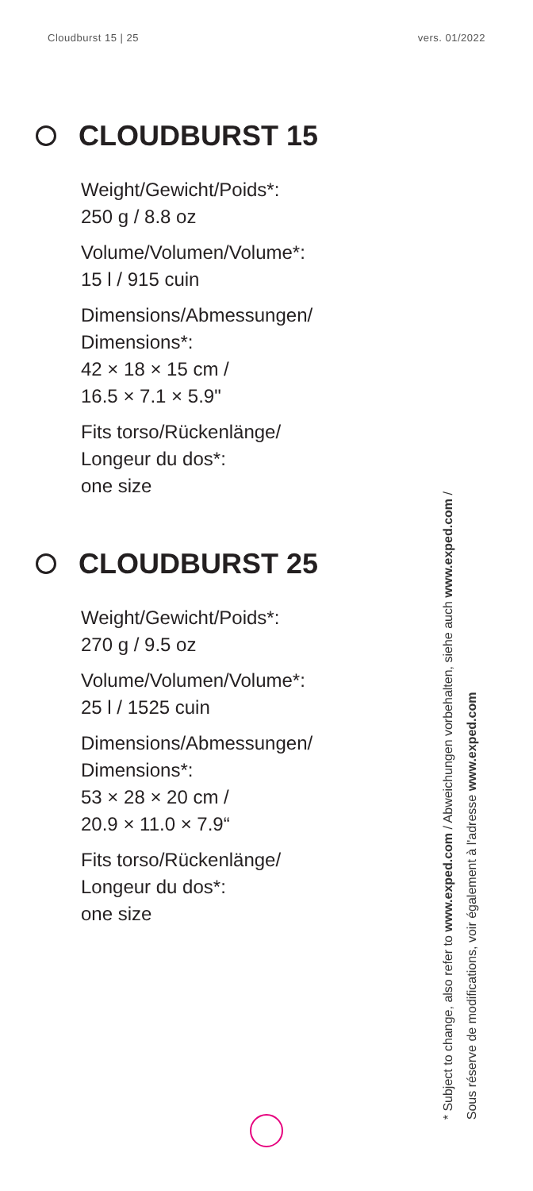Cloudburst 15 | 25 vers. 01/2022
CLOUDBURST 15
Weight/Gewicht/Poids*:
250 g / 8.8 oz
Volume/Volumen/Volume*:
15 l / 915 cuin
Dimensions/Abmessungen/
Dimensions*:
42 × 18 × 15 cm /
16.5 × 7.1 × 5.9"
Fits torso/Rückenlänge/
Longeur du dos*:
one size
CLOUDBURST 25
Weight/Gewicht/Poids*:
270 g / 9.5 oz
Volume/Volumen/Volume*:
25 l / 1525 cuin
Dimensions/Abmessungen/
Dimensions*:
53 × 28 × 20 cm /
20.9 × 11.0 × 7.9“
Fits torso/Rückenlänge/
Longeur du dos*:
one size
* Subject to change, also refer to www.exped.com / Abweichungen vorbehalten, siehe auch www.exped.com /
Sous réserve de modifications, voir également à l'adresse www.exped.com